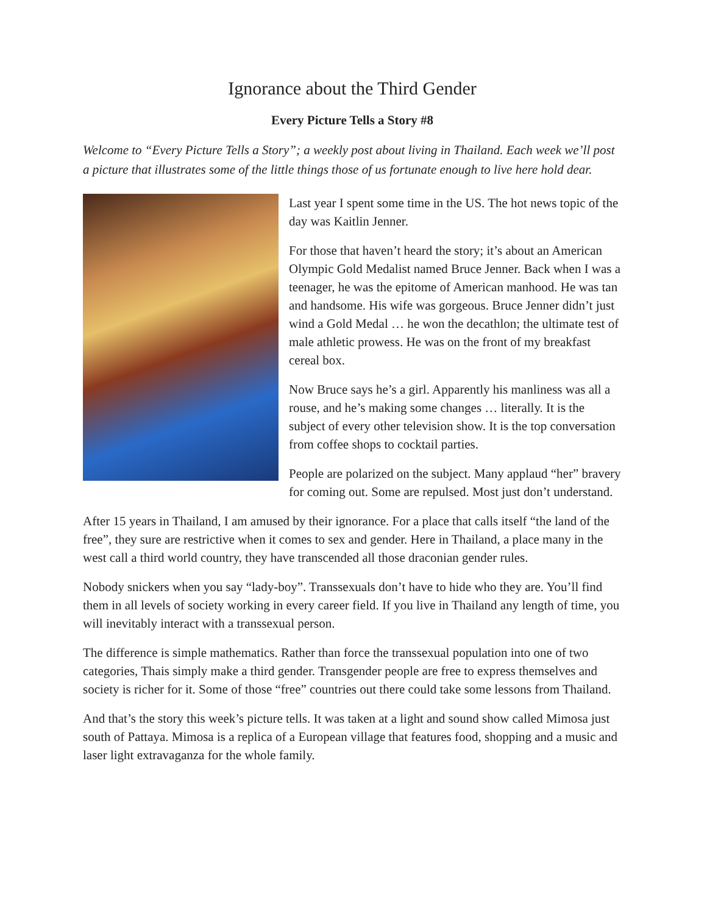Ignorance about the Third Gender
Every Picture Tells a Story #8
Welcome to “Every Picture Tells a Story”; a weekly post about living in Thailand. Each week we’ll post a picture that illustrates some of the little things those of us fortunate enough to live here hold dear.
Last year I spent some time in the US. The hot news topic of the day was Kaitlin Jenner.
For those that haven’t heard the story; it’s about an American Olympic Gold Medalist named Bruce Jenner. Back when I was a teenager, he was the epitome of American manhood. He was tan and handsome. His wife was gorgeous. Bruce Jenner didn’t just wind a Gold Medal … he won the decathlon; the ultimate test of male athletic prowess. He was on the front of my breakfast cereal box.
Now Bruce says he’s a girl. Apparently his manliness was all a rouse, and he’s making some changes … literally. It is the subject of every other television show. It is the top conversation from coffee shops to cocktail parties.
People are polarized on the subject. Many applaud “her” bravery for coming out. Some are repulsed. Most just don’t understand.
After 15 years in Thailand, I am amused by their ignorance. For a place that calls itself “the land of the free”, they sure are restrictive when it comes to sex and gender. Here in Thailand, a place many in the west call a third world country, they have transcended all those draconian gender rules.
Nobody snickers when you say “lady-boy”. Transsexuals don’t have to hide who they are. You’ll find them in all levels of society working in every career field. If you live in Thailand any length of time, you will inevitably interact with a transsexual person.
The difference is simple mathematics. Rather than force the transsexual population into one of two categories, Thais simply make a third gender. Transgender people are free to express themselves and society is richer for it. Some of those “free” countries out there could take some lessons from Thailand.
And that’s the story this week’s picture tells. It was taken at a light and sound show called Mimosa just south of Pattaya. Mimosa is a replica of a European village that features food, shopping and a music and laser light extravaganza for the whole family.